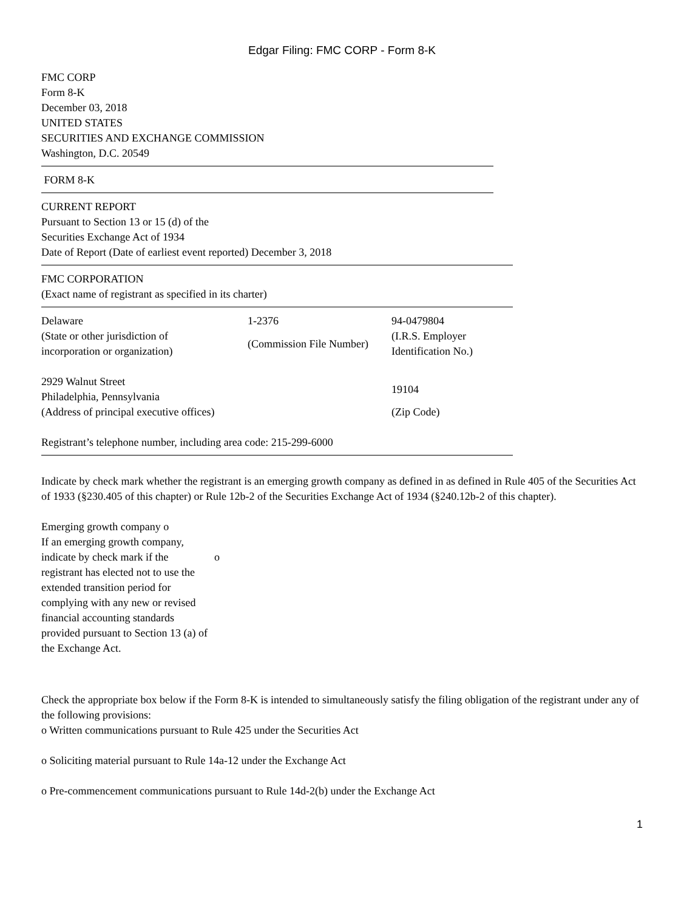Edgar Filing: FMC CORP - Form 8-K
FMC CORP
Form 8-K
December 03, 2018
UNITED STATES
SECURITIES AND EXCHANGE COMMISSION
Washington, D.C. 20549
FORM 8-K
CURRENT REPORT
Pursuant to Section 13 or 15 (d) of the
Securities Exchange Act of 1934
Date of Report (Date of earliest event reported) December 3, 2018
FMC CORPORATION
(Exact name of registrant as specified in its charter)
| Delaware | 1-2376 | 94-0479804 |
| (State or other jurisdiction of incorporation or organization) | (Commission File Number) | (I.R.S. Employer Identification No.) |
| 2929 Walnut Street Philadelphia, Pennsylvania | | 19104 |
| (Address of principal executive offices) | | (Zip Code) |
Registrant’s telephone number, including area code: 215-299-6000
Indicate by check mark whether the registrant is an emerging growth company as defined in as defined in Rule 405 of the Securities Act of 1933 (§230.405 of this chapter) or Rule 12b-2 of the Securities Exchange Act of 1934 (§240.12b-2 of this chapter).
Emerging growth company o
| If an emerging growth company, indicate by check mark if the registrant has elected not to use the extended transition period for complying with any new or revised financial accounting standards provided pursuant to Section 13 (a) of the Exchange Act. | o |
Check the appropriate box below if the Form 8-K is intended to simultaneously satisfy the filing obligation of the registrant under any of the following provisions:
o Written communications pursuant to Rule 425 under the Securities Act
o Soliciting material pursuant to Rule 14a-12 under the Exchange Act
o Pre-commencement communications pursuant to Rule 14d-2(b) under the Exchange Act
1